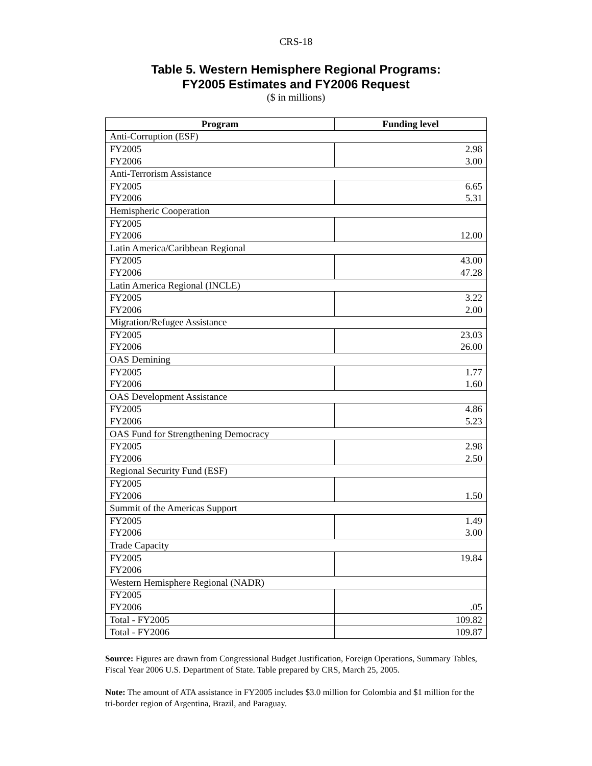CRS-18
Table 5. Western Hemisphere Regional Programs:
FY2005 Estimates and FY2006 Request
($ in millions)
| Program | Funding level |
| --- | --- |
| Anti-Corruption (ESF) | |
| FY2005 | 2.98 |
| FY2006 | 3.00 |
| Anti-Terrorism Assistance | |
| FY2005 | 6.65 |
| FY2006 | 5.31 |
| Hemispheric Cooperation | |
| FY2005 | |
| FY2006 | 12.00 |
| Latin America/Caribbean Regional | |
| FY2005 | 43.00 |
| FY2006 | 47.28 |
| Latin America Regional (INCLE) | |
| FY2005 | 3.22 |
| FY2006 | 2.00 |
| Migration/Refugee Assistance | |
| FY2005 | 23.03 |
| FY2006 | 26.00 |
| OAS Demining | |
| FY2005 | 1.77 |
| FY2006 | 1.60 |
| OAS Development Assistance | |
| FY2005 | 4.86 |
| FY2006 | 5.23 |
| OAS Fund for Strengthening Democracy | |
| FY2005 | 2.98 |
| FY2006 | 2.50 |
| Regional Security Fund (ESF) | |
| FY2005 | |
| FY2006 | 1.50 |
| Summit of the Americas Support | |
| FY2005 | 1.49 |
| FY2006 | 3.00 |
| Trade Capacity | |
| FY2005 | 19.84 |
| FY2006 | |
| Western Hemisphere Regional (NADR) | |
| FY2005 | |
| FY2006 | .05 |
| Total - FY2005 | 109.82 |
| Total - FY2006 | 109.87 |
Source: Figures are drawn from Congressional Budget Justification, Foreign Operations, Summary Tables, Fiscal Year 2006 U.S. Department of State. Table prepared by CRS, March 25, 2005.
Note: The amount of ATA assistance in FY2005 includes $3.0 million for Colombia and $1 million for the tri-border region of Argentina, Brazil, and Paraguay.